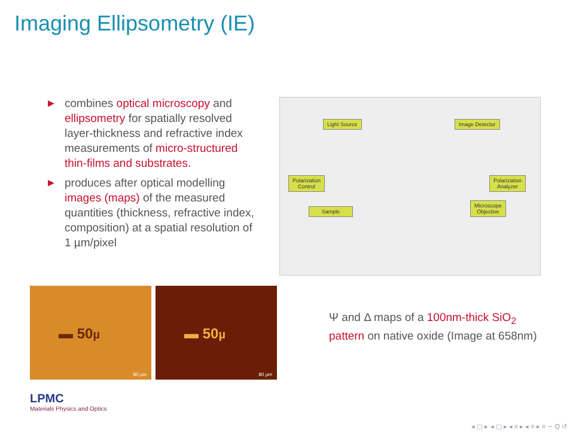Imaging Ellipsometry (IE)
▶ combines optical microscopy and ellipsometry for spatially resolved layer-thickness and refractive index measurements of micro-structured thin-films and substrates.
▶ produces after optical modelling images (maps) of the measured quantities (thickness, refractive index, composition) at a spatial resolution of 1 µm/pixel
Light Source Image Detector
Polarization
Control
Polarization
Analyzer
Microscope
Objective
Sample
▬ 50µ
80 µm
▬ 50µ
80 µm
Ψ and Δ maps of a 100nm-thick SiO<sub>2</sub> pattern on native oxide (Image at 658nm)
LPMC
Materials Physics and Optics
◂ ▢ ▸ ◂ ▢ ▸ ◂ ≡ ▸ ◂ ≡ ▸ ≡ ∽ Q ↺